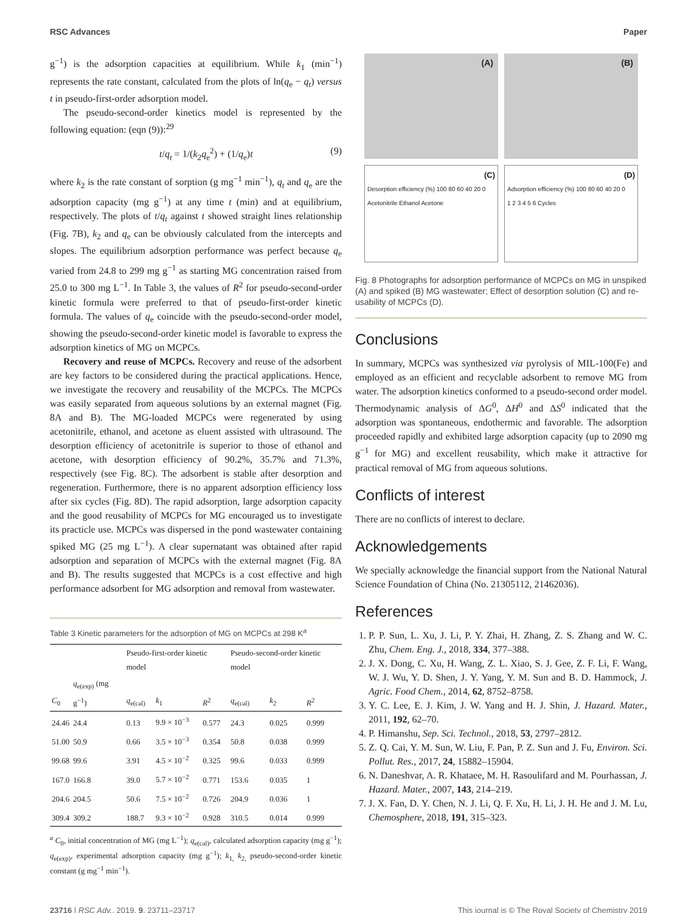RSC Advances Paper
g<sup>−1</sup>) is the adsorption capacities at equilibrium. While k<sub>1</sub> (min<sup>−1</sup>) represents the rate constant, calculated from the plots of ln(q<sub>e</sub> − q<sub>t</sub>) versus t in pseudo-first-order adsorption model.
The pseudo-second-order kinetics model is represented by the following equation: (eqn (9)):<sup>29</sup>
t/q<sub>t</sub> = 1/(k<sub>2</sub>q<sub>e</sub><sup>2</sup>) + (1/q<sub>e</sub>)t (9)
where k<sub>2</sub> is the rate constant of sorption (g mg<sup>−1</sup> min<sup>−1</sup>), q<sub>t</sub> and q<sub>e</sub> are the adsorption capacity (mg g<sup>−1</sup>) at any time t (min) and at equilibrium, respectively. The plots of t/q<sub>t</sub> against t showed straight lines relationship (Fig. 7B), k<sub>2</sub> and q<sub>e</sub> can be obviously calculated from the intercepts and slopes. The equilibrium adsorption performance was perfect because q<sub>e</sub> varied from 24.8 to 299 mg g<sup>−1</sup> as starting MG concentration raised from 25.0 to 300 mg L<sup>−1</sup>. In Table 3, the values of R<sup>2</sup> for pseudo-second-order kinetic formula were preferred to that of pseudo-first-order kinetic formula. The values of q<sub>e</sub> coincide with the pseudo-second-order model, showing the pseudo-second-order kinetic model is favorable to express the adsorption kinetics of MG on MCPCs.
Recovery and reuse of MCPCs. Recovery and reuse of the adsorbent are key factors to be considered during the practical applications. Hence, we investigate the recovery and reusability of the MCPCs. The MCPCs was easily separated from aqueous solutions by an external magnet (Fig. 8A and B). The MG-loaded MCPCs were regenerated by using acetonitrile, ethanol, and acetone as eluent assisted with ultrasound. The desorption efficiency of acetonitrile is superior to those of ethanol and acetone, with desorption efficiency of 90.2%, 35.7% and 71.3%, respectively (see Fig. 8C). The adsorbent is stable after desorption and regeneration. Furthermore, there is no apparent adsorption efficiency loss after six cycles (Fig. 8D). The rapid adsorption, large adsorption capacity and the good reusability of MCPCs for MG encouraged us to investigate its practicle use. MCPCs was dispersed in the pond wastewater containing spiked MG (25 mg L<sup>−1</sup>). A clear supernatant was obtained after rapid adsorption and separation of MCPCs with the external magnet (Fig. 8A and B). The results suggested that MCPCs is a cost effective and high performance adsorbent for MG adsorption and removal from wastewater.
Table 3 Kinetic parameters for the adsorption of MG on MCPCs at 298 K<sup>a</sup>
| | | Pseudo-first-order kinetic model | | | Pseudo-second-order kinetic model | | |
| --- | --- | --- | --- | --- | --- | --- | --- |
| C<sub>0</sub> | q<sub>e(exp)</sub> (mg g<sup>−1</sup>) | q<sub>e(cal)</sub> | k<sub>1</sub> | R<sup>2</sup> | q<sub>e(cal)</sub> | k<sub>2</sub> | R<sup>2</sup> |
| 24.46 | 24.4 | 0.13 | 9.9 × 10<sup>−3</sup> | 0.577 | 24.3 | 0.025 | 0.999 |
| 51.00 | 50.9 | 0.66 | 3.5 × 10<sup>−3</sup> | 0.354 | 50.8 | 0.038 | 0.999 |
| 99.68 | 99.6 | 3.91 | 4.5 × 10<sup>−2</sup> | 0.325 | 99.6 | 0.033 | 0.999 |
| 167.0 | 166.8 | 39.0 | 5.7 × 10<sup>−2</sup> | 0.771 | 153.6 | 0.035 | 1 |
| 204.6 | 204.5 | 50.6 | 7.5 × 10<sup>−2</sup> | 0.726 | 204.9 | 0.036 | 1 |
| 309.4 | 309.2 | 188.7 | 9.3 × 10<sup>−2</sup> | 0.928 | 310.5 | 0.014 | 0.999 |
<sup>a</sup> C<sub>0</sub>, initial concentration of MG (mg L<sup>−1</sup>); q<sub>e(cal)</sub>, calculated adsorption capacity (mg g<sup>−1</sup>); q<sub>e(exp)</sub>, experimental adsorption capacity (mg g<sup>−1</sup>); k<sub>1,</sub> k<sub>2,</sub> pseudo-second-order kinetic constant (g mg<sup>−1</sup> min<sup>−1</sup>).
(A)
(B)
(C)
Desorption efficiency (%) 100 80 60 40 20 0
Acetonitrile Ethanol Acetone
(D)
Adsorption efficiency (%) 100 80 60 40 20 0
1 2 3 4 5 6 Cycles
Fig. 8 Photographs for adsorption performance of MCPCs on MG in unspiked (A) and spiked (B) MG wastewater; Effect of desorption solution (C) and re-usability of MCPCs (D).
Conclusions
In summary, MCPCs was synthesized via pyrolysis of MIL-100(Fe) and employed as an efficient and recyclable adsorbent to remove MG from water. The adsorption kinetics conformed to a pseudo-second order model. Thermodynamic analysis of ΔG<sup>0</sup>, ΔH<sup>0</sup> and ΔS<sup>0</sup> indicated that the adsorption was spontaneous, endothermic and favorable. The adsorption proceeded rapidly and exhibited large adsorption capacity (up to 2090 mg g<sup>−1</sup> for MG) and excellent reusability, which make it attractive for practical removal of MG from aqueous solutions.
Conflicts of interest
There are no conflicts of interest to declare.
Acknowledgements
We specially acknowledge the financial support from the National Natural Science Foundation of China (No. 21305112, 21462036).
References
1. P. P. Sun, L. Xu, J. Li, P. Y. Zhai, H. Zhang, Z. S. Zhang and W. C. Zhu, Chem. Eng. J., 2018, 334, 377–388.
2. J. X. Dong, C. Xu, H. Wang, Z. L. Xiao, S. J. Gee, Z. F. Li, F. Wang, W. J. Wu, Y. D. Shen, J. Y. Yang, Y. M. Sun and B. D. Hammock, J. Agric. Food Chem., 2014, 62, 8752–8758.
3. Y. C. Lee, E. J. Kim, J. W. Yang and H. J. Shin, J. Hazard. Mater., 2011, 192, 62–70.
4. P. Himanshu, Sep. Sci. Technol., 2018, 53, 2797–2812.
5. Z. Q. Cai, Y. M. Sun, W. Liu, F. Pan, P. Z. Sun and J. Fu, Environ. Sci. Pollut. Res., 2017, 24, 15882–15904.
6. N. Daneshvar, A. R. Khataee, M. H. Rasoulifard and M. Pourhassan, J. Hazard. Mater., 2007, 143, 214–219.
7. J. X. Fan, D. Y. Chen, N. J. Li, Q. F. Xu, H. Li, J. H. He and J. M. Lu, Chemosphere, 2018, 191, 315–323.
23716 | RSC Adv., 2019, 9, 23711–23717 This journal is © The Royal Society of Chemistry 2019